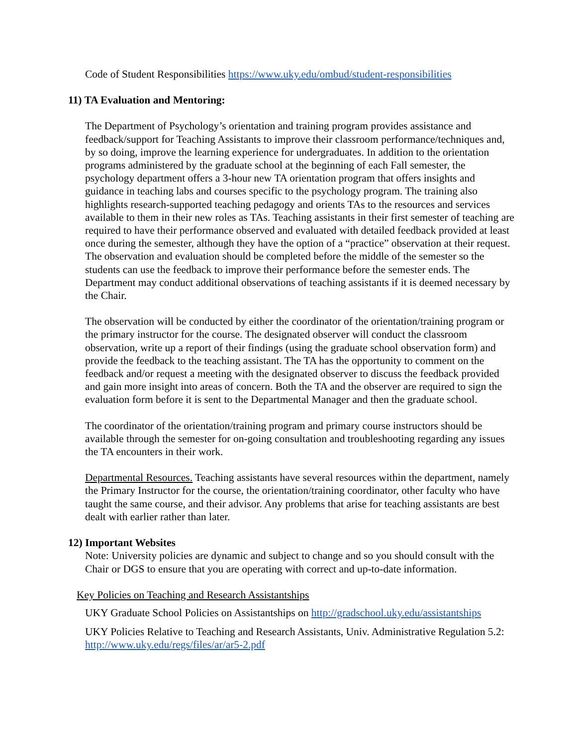Code of Student Responsibilities https://www.uky.edu/ombud/student-responsibilities
11) TA Evaluation and Mentoring:
The Department of Psychology’s orientation and training program provides assistance and feedback/support for Teaching Assistants to improve their classroom performance/techniques and, by so doing, improve the learning experience for undergraduates. In addition to the orientation programs administered by the graduate school at the beginning of each Fall semester, the psychology department offers a 3-hour new TA orientation program that offers insights and guidance in teaching labs and courses specific to the psychology program. The training also highlights research-supported teaching pedagogy and orients TAs to the resources and services available to them in their new roles as TAs. Teaching assistants in their first semester of teaching are required to have their performance observed and evaluated with detailed feedback provided at least once during the semester, although they have the option of a “practice” observation at their request. The observation and evaluation should be completed before the middle of the semester so the students can use the feedback to improve their performance before the semester ends. The Department may conduct additional observations of teaching assistants if it is deemed necessary by the Chair.
The observation will be conducted by either the coordinator of the orientation/training program or the primary instructor for the course. The designated observer will conduct the classroom observation, write up a report of their findings (using the graduate school observation form) and provide the feedback to the teaching assistant. The TA has the opportunity to comment on the feedback and/or request a meeting with the designated observer to discuss the feedback provided and gain more insight into areas of concern. Both the TA and the observer are required to sign the evaluation form before it is sent to the Departmental Manager and then the graduate school.
The coordinator of the orientation/training program and primary course instructors should be available through the semester for on-going consultation and troubleshooting regarding any issues the TA encounters in their work.
Departmental Resources. Teaching assistants have several resources within the department, namely the Primary Instructor for the course, the orientation/training coordinator, other faculty who have taught the same course, and their advisor. Any problems that arise for teaching assistants are best dealt with earlier rather than later.
12) Important Websites
Note: University policies are dynamic and subject to change and so you should consult with the Chair or DGS to ensure that you are operating with correct and up-to-date information.
Key Policies on Teaching and Research Assistantships
UKY Graduate School Policies on Assistantships on http://gradschool.uky.edu/assistantships
UKY Policies Relative to Teaching and Research Assistants, Univ. Administrative Regulation 5.2: http://www.uky.edu/regs/files/ar/ar5-2.pdf